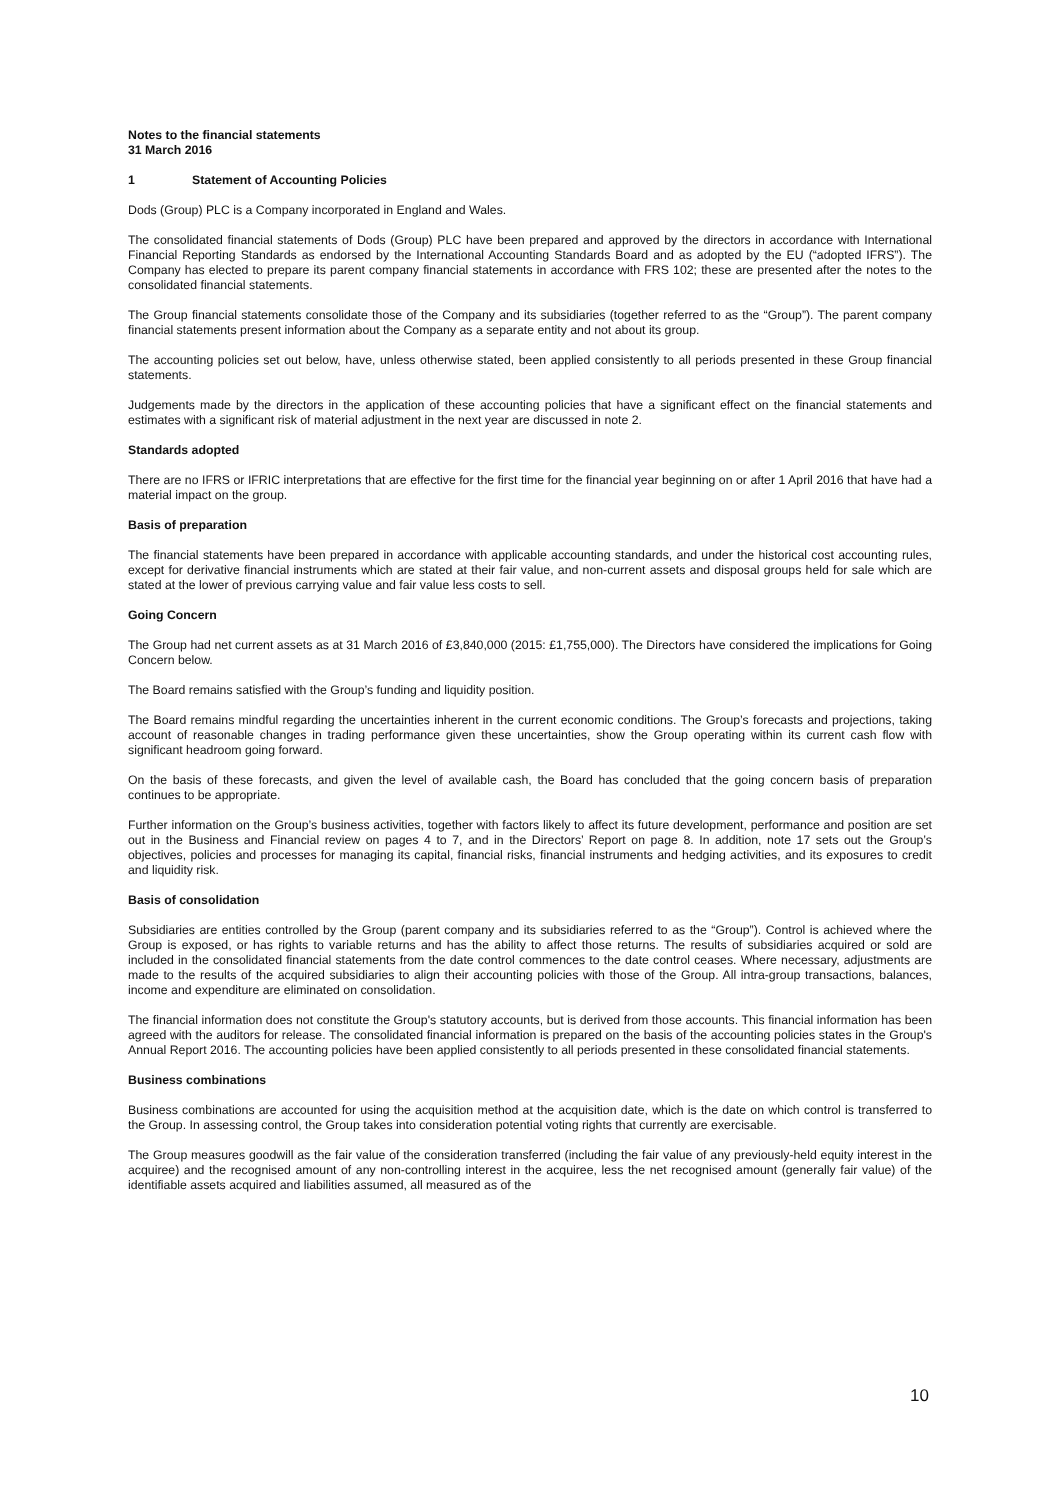Notes to the financial statements
31 March 2016
1 Statement of Accounting Policies
Dods (Group) PLC is a Company incorporated in England and Wales.
The consolidated financial statements of Dods (Group) PLC have been prepared and approved by the directors in accordance with International Financial Reporting Standards as endorsed by the International Accounting Standards Board and as adopted by the EU (“adopted IFRS”). The Company has elected to prepare its parent company financial statements in accordance with FRS 102; these are presented after the notes to the consolidated financial statements.
The Group financial statements consolidate those of the Company and its subsidiaries (together referred to as the “Group”). The parent company financial statements present information about the Company as a separate entity and not about its group.
The accounting policies set out below, have, unless otherwise stated, been applied consistently to all periods presented in these Group financial statements.
Judgements made by the directors in the application of these accounting policies that have a significant effect on the financial statements and estimates with a significant risk of material adjustment in the next year are discussed in note 2.
Standards adopted
There are no IFRS or IFRIC interpretations that are effective for the first time for the financial year beginning on or after 1 April 2016 that have had a material impact on the group.
Basis of preparation
The financial statements have been prepared in accordance with applicable accounting standards, and under the historical cost accounting rules, except for derivative financial instruments which are stated at their fair value, and non-current assets and disposal groups held for sale which are stated at the lower of previous carrying value and fair value less costs to sell.
Going Concern
The Group had net current assets as at 31 March 2016 of £3,840,000 (2015: £1,755,000). The Directors have considered the implications for Going Concern below.
The Board remains satisfied with the Group’s funding and liquidity position.
The Board remains mindful regarding the uncertainties inherent in the current economic conditions. The Group’s forecasts and projections, taking account of reasonable changes in trading performance given these uncertainties, show the Group operating within its current cash flow with significant headroom going forward.
On the basis of these forecasts, and given the level of available cash, the Board has concluded that the going concern basis of preparation continues to be appropriate.
Further information on the Group’s business activities, together with factors likely to affect its future development, performance and position are set out in the Business and Financial review on pages 4 to 7, and in the Directors’ Report on page 8. In addition, note 17 sets out the Group’s objectives, policies and processes for managing its capital, financial risks, financial instruments and hedging activities, and its exposures to credit and liquidity risk.
Basis of consolidation
Subsidiaries are entities controlled by the Group (parent company and its subsidiaries referred to as the “Group”). Control is achieved where the Group is exposed, or has rights to variable returns and has the ability to affect those returns. The results of subsidiaries acquired or sold are included in the consolidated financial statements from the date control commences to the date control ceases. Where necessary, adjustments are made to the results of the acquired subsidiaries to align their accounting policies with those of the Group. All intra-group transactions, balances, income and expenditure are eliminated on consolidation.
The financial information does not constitute the Group's statutory accounts, but is derived from those accounts. This financial information has been agreed with the auditors for release. The consolidated financial information is prepared on the basis of the accounting policies states in the Group's Annual Report 2016. The accounting policies have been applied consistently to all periods presented in these consolidated financial statements.
Business combinations
Business combinations are accounted for using the acquisition method at the acquisition date, which is the date on which control is transferred to the Group. In assessing control, the Group takes into consideration potential voting rights that currently are exercisable.
The Group measures goodwill as the fair value of the consideration transferred (including the fair value of any previously-held equity interest in the acquiree) and the recognised amount of any non-controlling interest in the acquiree, less the net recognised amount (generally fair value) of the identifiable assets acquired and liabilities assumed, all measured as of the
10